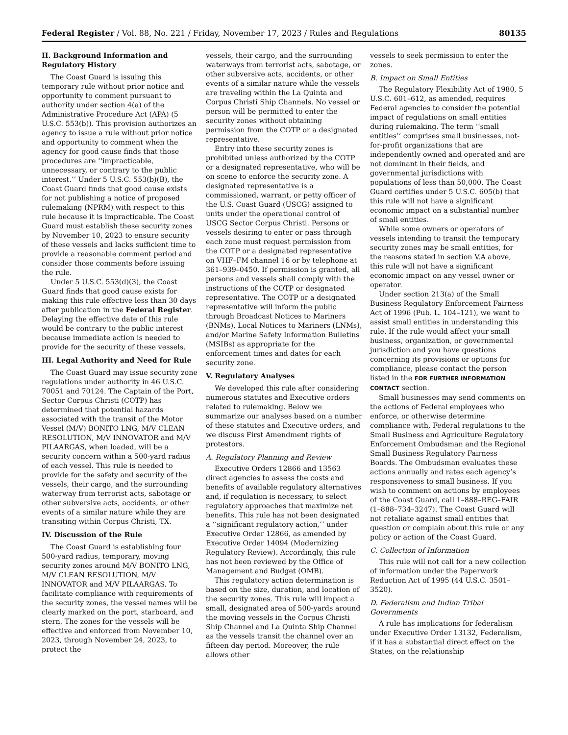Federal Register / Vol. 88, No. 221 / Friday, November 17, 2023 / Rules and Regulations 80135
II. Background Information and Regulatory History
The Coast Guard is issuing this temporary rule without prior notice and opportunity to comment pursuant to authority under section 4(a) of the Administrative Procedure Act (APA) (5 U.S.C. 553(b)). This provision authorizes an agency to issue a rule without prior notice and opportunity to comment when the agency for good cause finds that those procedures are ‘‘impracticable, unnecessary, or contrary to the public interest.’’ Under 5 U.S.C. 553(b)(B), the Coast Guard finds that good cause exists for not publishing a notice of proposed rulemaking (NPRM) with respect to this rule because it is impracticable. The Coast Guard must establish these security zones by November 10, 2023 to ensure security of these vessels and lacks sufficient time to provide a reasonable comment period and consider those comments before issuing the rule.
Under 5 U.S.C. 553(d)(3), the Coast Guard finds that good cause exists for making this rule effective less than 30 days after publication in the Federal Register. Delaying the effective date of this rule would be contrary to the public interest because immediate action is needed to provide for the security of these vessels.
III. Legal Authority and Need for Rule
The Coast Guard may issue security zone regulations under authority in 46 U.S.C. 70051 and 70124. The Captain of the Port, Sector Corpus Christi (COTP) has determined that potential hazards associated with the transit of the Motor Vessel (M/V) BONITO LNG, M/V CLEAN RESOLUTION, M/V INNOVATOR and M/V PILAARGAS, when loaded, will be a security concern within a 500-yard radius of each vessel. This rule is needed to provide for the safety and security of the vessels, their cargo, and the surrounding waterway from terrorist acts, sabotage or other subversive acts, accidents, or other events of a similar nature while they are transiting within Corpus Christi, TX.
IV. Discussion of the Rule
The Coast Guard is establishing four 500-yard radius, temporary, moving security zones around M/V BONITO LNG, M/V CLEAN RESOLUTION, M/V INNOVATOR and M/V PILAARGAS. To facilitate compliance with requirements of the security zones, the vessel names will be clearly marked on the port, starboard, and stern. The zones for the vessels will be effective and enforced from November 10, 2023, through November 24, 2023, to protect the
vessels, their cargo, and the surrounding waterways from terrorist acts, sabotage, or other subversive acts, accidents, or other events of a similar nature while the vessels are traveling within the La Quinta and Corpus Christi Ship Channels. No vessel or person will be permitted to enter the security zones without obtaining permission from the COTP or a designated representative.
Entry into these security zones is prohibited unless authorized by the COTP or a designated representative, who will be on scene to enforce the security zone. A designated representative is a commissioned, warrant, or petty officer of the U.S. Coast Guard (USCG) assigned to units under the operational control of USCG Sector Corpus Christi. Persons or vessels desiring to enter or pass through each zone must request permission from the COTP or a designated representative on VHF–FM channel 16 or by telephone at 361–939–0450. If permission is granted, all persons and vessels shall comply with the instructions of the COTP or designated representative. The COTP or a designated representative will inform the public through Broadcast Notices to Mariners (BNMs), Local Notices to Mariners (LNMs), and/or Marine Safety Information Bulletins (MSIBs) as appropriate for the enforcement times and dates for each security zone.
V. Regulatory Analyses
We developed this rule after considering numerous statutes and Executive orders related to rulemaking. Below we summarize our analyses based on a number of these statutes and Executive orders, and we discuss First Amendment rights of protestors.
A. Regulatory Planning and Review
Executive Orders 12866 and 13563 direct agencies to assess the costs and benefits of available regulatory alternatives and, if regulation is necessary, to select regulatory approaches that maximize net benefits. This rule has not been designated a ‘‘significant regulatory action,’’ under Executive Order 12866, as amended by Executive Order 14094 (Modernizing Regulatory Review). Accordingly, this rule has not been reviewed by the Office of Management and Budget (OMB).
This regulatory action determination is based on the size, duration, and location of the security zones. This rule will impact a small, designated area of 500-yards around the moving vessels in the Corpus Christi Ship Channel and La Quinta Ship Channel as the vessels transit the channel over an fifteen day period. Moreover, the rule allows other
vessels to seek permission to enter the zones.
B. Impact on Small Entities
The Regulatory Flexibility Act of 1980, 5 U.S.C. 601–612, as amended, requires Federal agencies to consider the potential impact of regulations on small entities during rulemaking. The term ‘‘small entities’’ comprises small businesses, not-for-profit organizations that are independently owned and operated and are not dominant in their fields, and governmental jurisdictions with populations of less than 50,000. The Coast Guard certifies under 5 U.S.C. 605(b) that this rule will not have a significant economic impact on a substantial number of small entities.
While some owners or operators of vessels intending to transit the temporary security zones may be small entities, for the reasons stated in section V.A above, this rule will not have a significant economic impact on any vessel owner or operator.
Under section 213(a) of the Small Business Regulatory Enforcement Fairness Act of 1996 (Pub. L. 104–121), we want to assist small entities in understanding this rule. If the rule would affect your small business, organization, or governmental jurisdiction and you have questions concerning its provisions or options for compliance, please contact the person listed in the FOR FURTHER INFORMATION CONTACT section.
Small businesses may send comments on the actions of Federal employees who enforce, or otherwise determine compliance with, Federal regulations to the Small Business and Agriculture Regulatory Enforcement Ombudsman and the Regional Small Business Regulatory Fairness Boards. The Ombudsman evaluates these actions annually and rates each agency’s responsiveness to small business. If you wish to comment on actions by employees of the Coast Guard, call 1–888–REG–FAIR (1–888–734–3247). The Coast Guard will not retaliate against small entities that question or complain about this rule or any policy or action of the Coast Guard.
C. Collection of Information
This rule will not call for a new collection of information under the Paperwork Reduction Act of 1995 (44 U.S.C. 3501–3520).
D. Federalism and Indian Tribal Governments
A rule has implications for federalism under Executive Order 13132, Federalism, if it has a substantial direct effect on the States, on the relationship